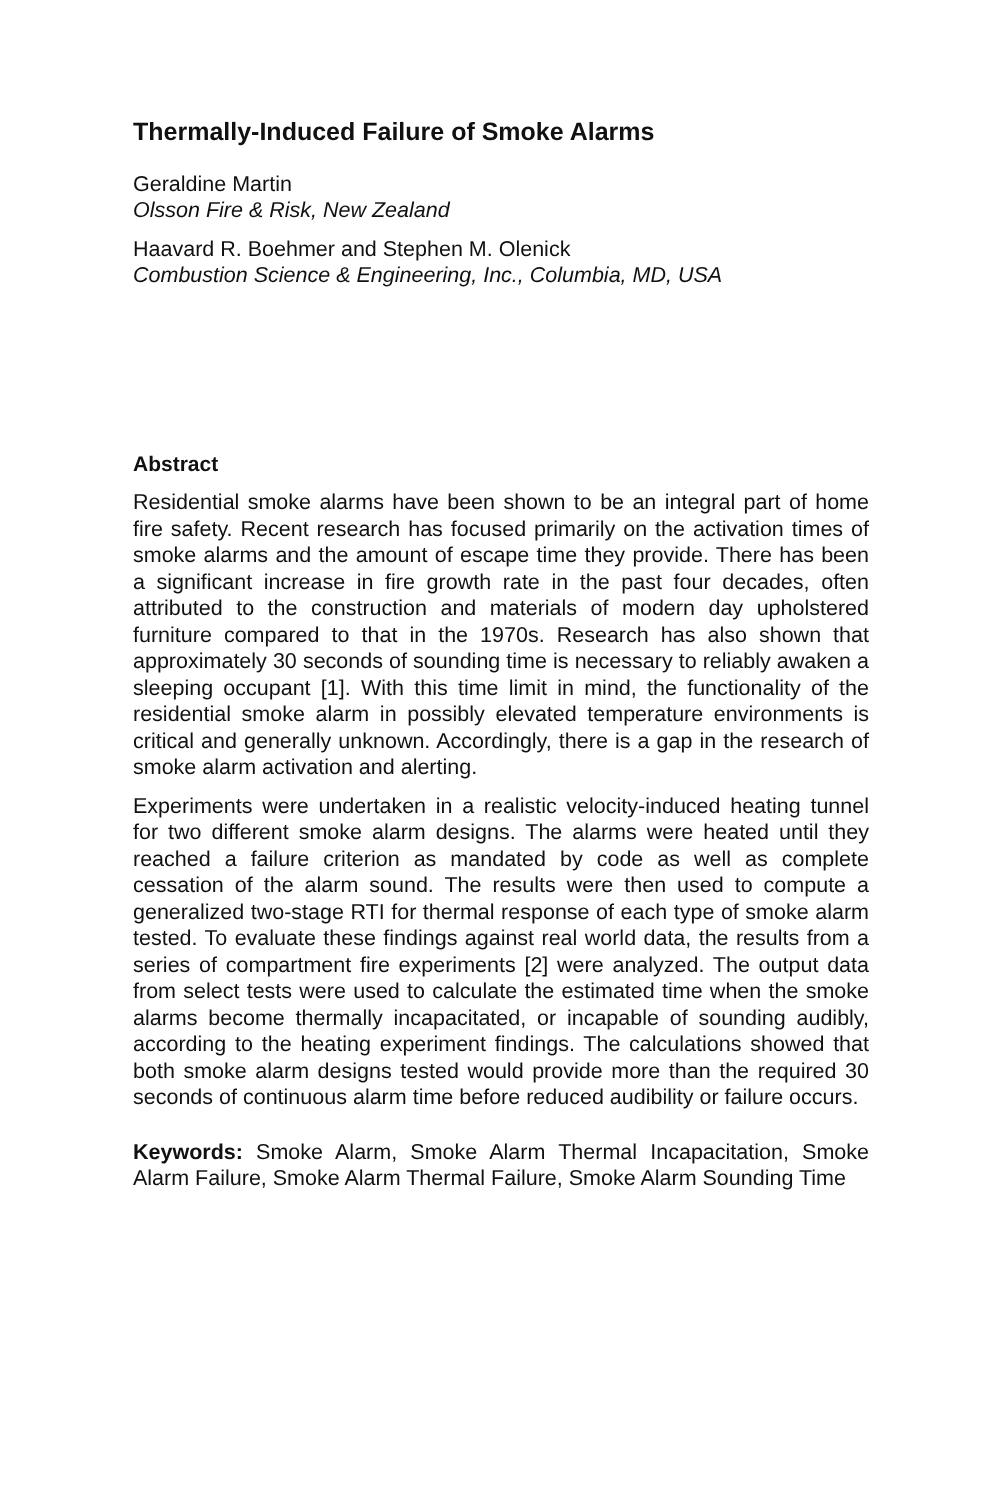Thermally-Induced Failure of Smoke Alarms
Geraldine Martin
Olsson Fire & Risk, New Zealand
Haavard R. Boehmer and Stephen M. Olenick
Combustion Science & Engineering, Inc., Columbia, MD, USA
Abstract
Residential smoke alarms have been shown to be an integral part of home fire safety. Recent research has focused primarily on the activation times of smoke alarms and the amount of escape time they provide. There has been a significant increase in fire growth rate in the past four decades, often attributed to the construction and materials of modern day upholstered furniture compared to that in the 1970s. Research has also shown that approximately 30 seconds of sounding time is necessary to reliably awaken a sleeping occupant [1]. With this time limit in mind, the functionality of the residential smoke alarm in possibly elevated temperature environments is critical and generally unknown. Accordingly, there is a gap in the research of smoke alarm activation and alerting.
Experiments were undertaken in a realistic velocity-induced heating tunnel for two different smoke alarm designs. The alarms were heated until they reached a failure criterion as mandated by code as well as complete cessation of the alarm sound. The results were then used to compute a generalized two-stage RTI for thermal response of each type of smoke alarm tested. To evaluate these findings against real world data, the results from a series of compartment fire experiments [2] were analyzed. The output data from select tests were used to calculate the estimated time when the smoke alarms become thermally incapacitated, or incapable of sounding audibly, according to the heating experiment findings. The calculations showed that both smoke alarm designs tested would provide more than the required 30 seconds of continuous alarm time before reduced audibility or failure occurs.
Keywords: Smoke Alarm, Smoke Alarm Thermal Incapacitation, Smoke Alarm Failure, Smoke Alarm Thermal Failure, Smoke Alarm Sounding Time